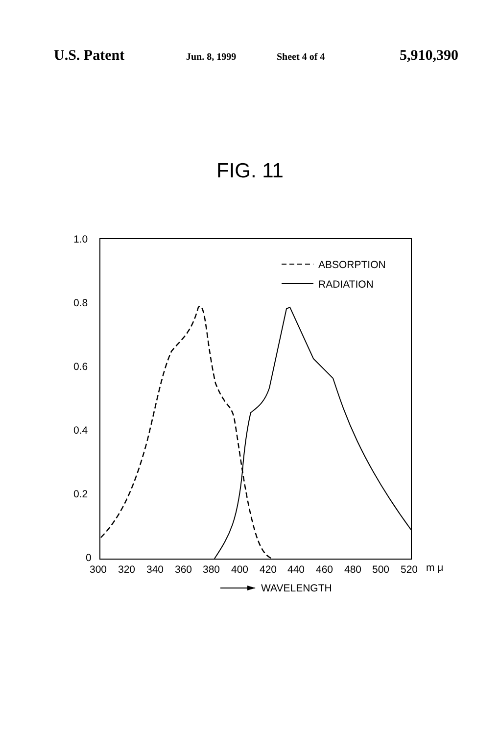U.S. Patent Jun. 8, 1999 Sheet 4 of 4 5,910,390
FIG. 11
1.0
0.8
0.6
0.4
0.2
0
300
320
340
360
380
400
420
440
460
480
500
520
m μ
WAVELENGTH
ABSORPTION
RADIATION